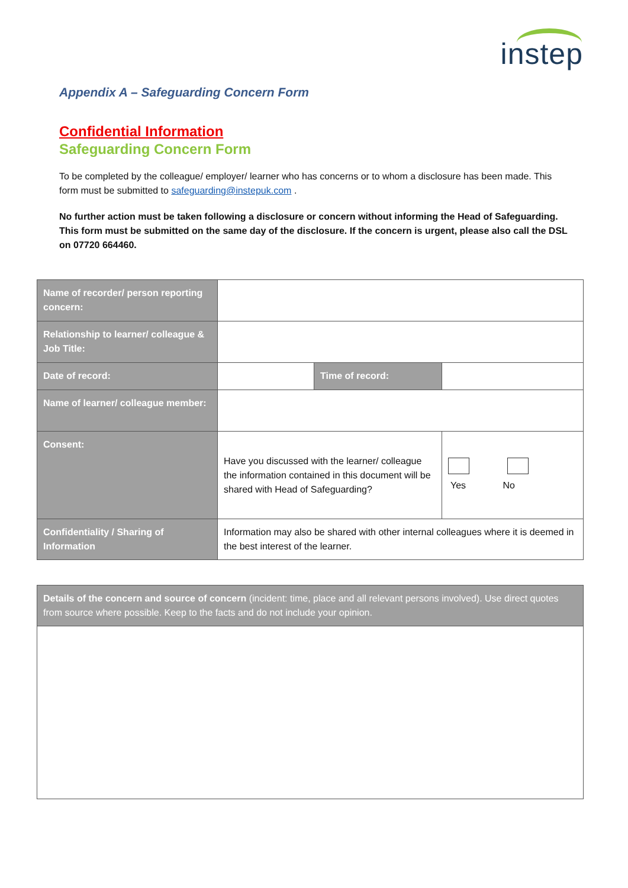instep
Appendix A – Safeguarding Concern Form
Confidential Information
Safeguarding Concern Form
To be completed by the colleague/ employer/ learner who has concerns or to whom a disclosure has been made. This form must be submitted to safeguarding@instepuk.com .
No further action must be taken following a disclosure or concern without informing the Head of Safeguarding. This form must be submitted on the same day of the disclosure. If the concern is urgent, please also call the DSL on 07720 664460.
| Name of recorder/ person reporting concern: | | | |
| Relationship to learner/ colleague & Job Title: | | | |
| Date of record: | | Time of record: | |
| Name of learner/ colleague member: | | | |
| Consent: | Have you discussed with the learner/ colleague the information contained in this document will be shared with Head of Safeguarding? | | Yes No |
| Confidentiality / Sharing of Information | Information may also be shared with other internal colleagues where it is deemed in the best interest of the learner. | | |
| Details of the concern and source of concern (incident: time, place and all relevant persons involved). Use direct quotes from source where possible. Keep to the facts and do not include your opinion. |